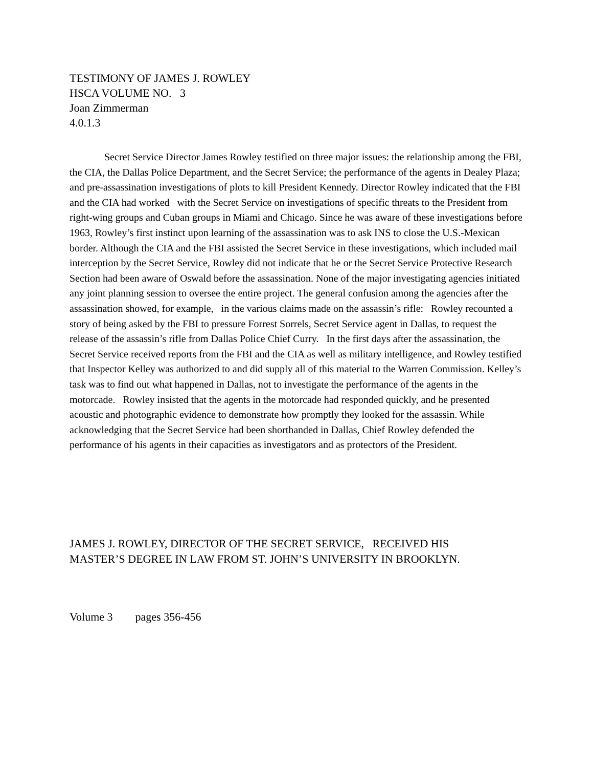TESTIMONY OF JAMES J. ROWLEY
HSCA VOLUME NO. 3
Joan Zimmerman
4.0.1.3
Secret Service Director James Rowley testified on three major issues: the relationship among the FBI, the CIA, the Dallas Police Department, and the Secret Service; the performance of the agents in Dealey Plaza; and pre-assassination investigations of plots to kill President Kennedy. Director Rowley indicated that the FBI and the CIA had worked with the Secret Service on investigations of specific threats to the President from right-wing groups and Cuban groups in Miami and Chicago. Since he was aware of these investigations before 1963, Rowley’s first instinct upon learning of the assassination was to ask INS to close the U.S.-Mexican border. Although the CIA and the FBI assisted the Secret Service in these investigations, which included mail interception by the Secret Service, Rowley did not indicate that he or the Secret Service Protective Research Section had been aware of Oswald before the assassination. None of the major investigating agencies initiated any joint planning session to oversee the entire project. The general confusion among the agencies after the assassination showed, for example, in the various claims made on the assassin’s rifle: Rowley recounted a story of being asked by the FBI to pressure Forrest Sorrels, Secret Service agent in Dallas, to request the release of the assassin’s rifle from Dallas Police Chief Curry. In the first days after the assassination, the Secret Service received reports from the FBI and the CIA as well as military intelligence, and Rowley testified that Inspector Kelley was authorized to and did supply all of this material to the Warren Commission. Kelley’s task was to find out what happened in Dallas, not to investigate the performance of the agents in the motorcade. Rowley insisted that the agents in the motorcade had responded quickly, and he presented acoustic and photographic evidence to demonstrate how promptly they looked for the assassin. While acknowledging that the Secret Service had been shorthanded in Dallas, Chief Rowley defended the performance of his agents in their capacities as investigators and as protectors of the President.
JAMES J. ROWLEY, DIRECTOR OF THE SECRET SERVICE, RECEIVED HIS
MASTER’S DEGREE IN LAW FROM ST. JOHN’S UNIVERSITY IN BROOKLYN.
Volume 3 pages 356-456